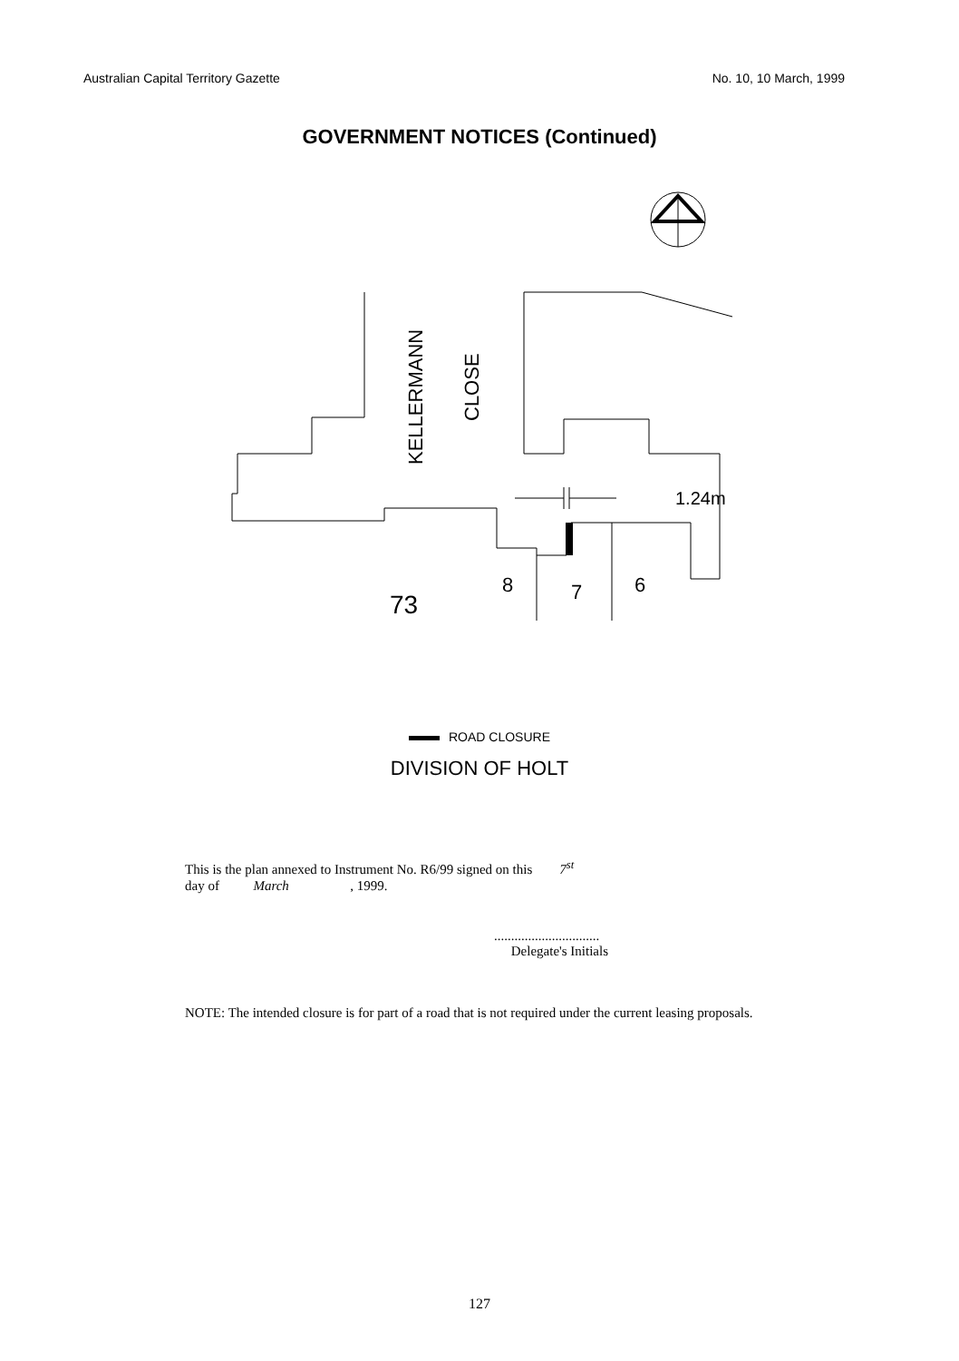Australian Capital Territory Gazette No. 10, 10 March, 1999
GOVERNMENT NOTICES (Continued)
1.24m
KELLERMANN
CLOSE
73
8
7
6
ROAD CLOSURE
DIVISION OF HOLT
This is the plan annexed to Instrument No. R6/99 signed on this 7<sup>st</sup>
day of March , 1999.
...............................
Delegate's Initials
NOTE: The intended closure is for part of a road that is not required under the current leasing proposals.
127